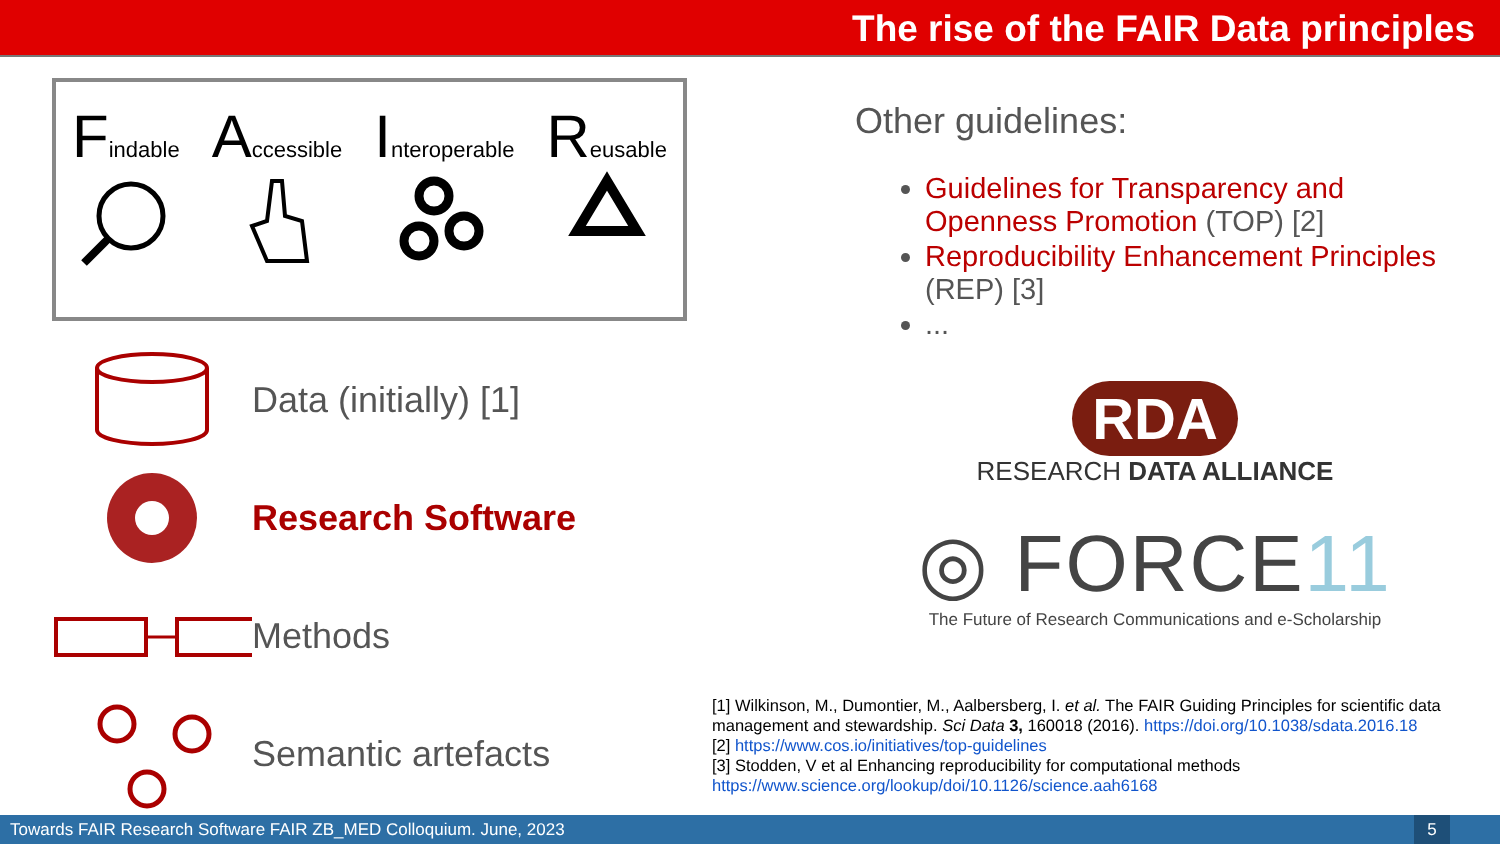The rise of the FAIR Data principles
Findable
Accessible
Interoperable
Reusable
Data (initially) [1]
Research Software
Methods
Semantic artefacts
Other guidelines:
Guidelines for Transparency and Openness Promotion (TOP) [2]
Reproducibility Enhancement Principles (REP) [3]
...
RDA
RESEARCH DATA ALLIANCE
◎ FORCE11
The Future of Research Communications and e-Scholarship
[1] Wilkinson, M., Dumontier, M., Aalbersberg, I. et al. The FAIR Guiding Principles for scientific data management and stewardship. Sci Data 3, 160018 (2016). https://doi.org/10.1038/sdata.2016.18
[2] https://www.cos.io/initiatives/top-guidelines
[3] Stodden, V et al Enhancing reproducibility for computational methods
https://www.science.org/lookup/doi/10.1126/science.aah6168
Towards FAIR Research Software FAIR ZB_MED Colloquium. June, 2023
5